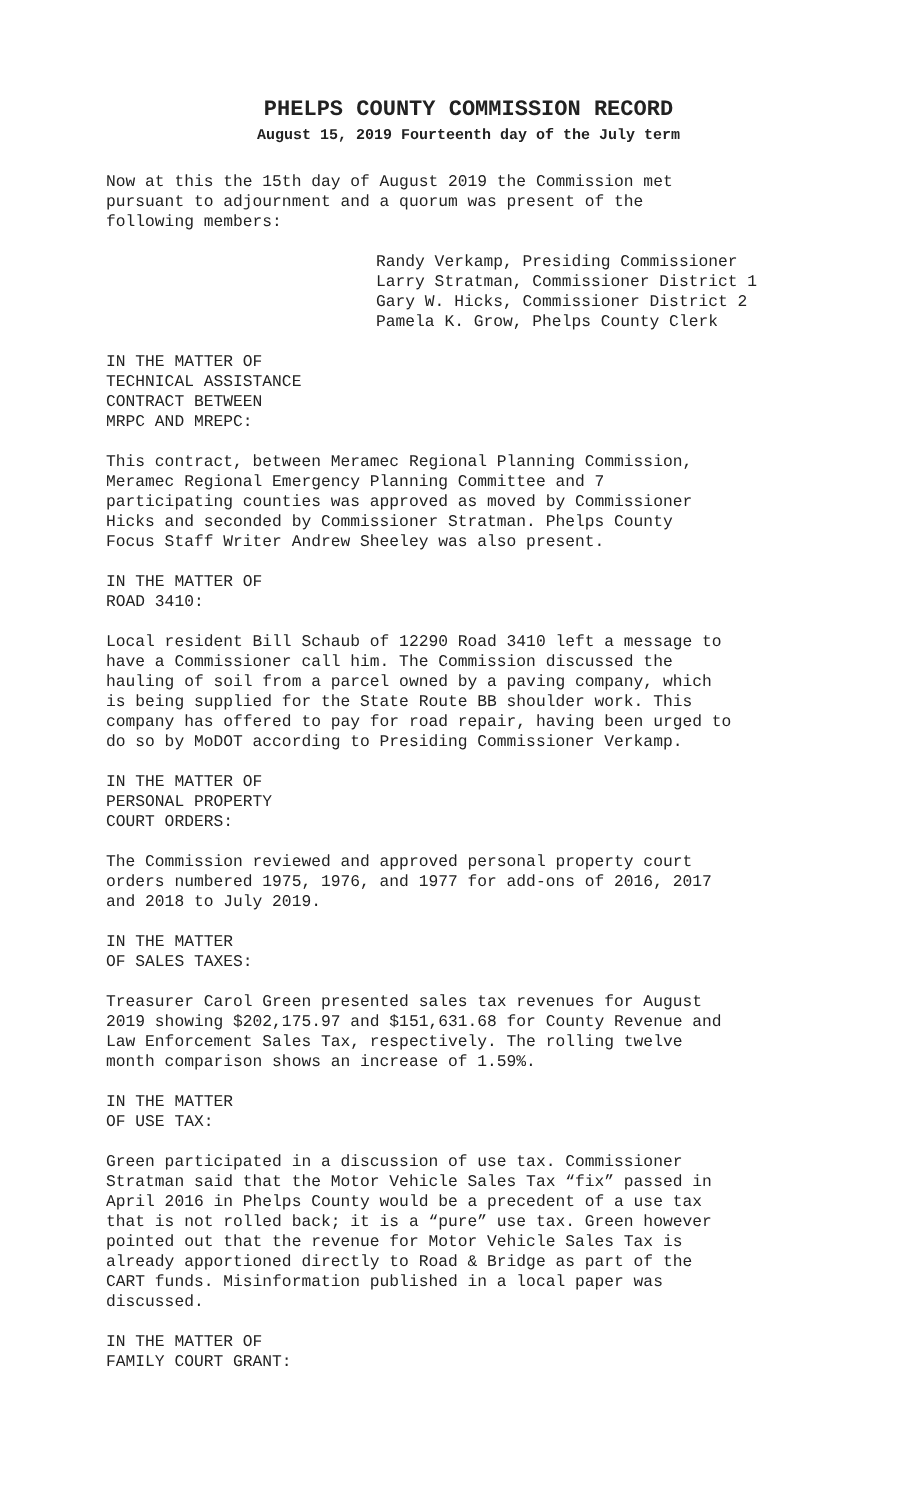PHELPS COUNTY COMMISSION RECORD
August 15, 2019 Fourteenth day of the July term
Now at this the 15th day of August 2019 the Commission met
pursuant to adjournment and a quorum was present of the
following members:
Randy Verkamp, Presiding Commissioner
Larry Stratman, Commissioner District 1
Gary W. Hicks, Commissioner District 2
Pamela K. Grow, Phelps County Clerk
IN THE MATTER OF
TECHNICAL ASSISTANCE
CONTRACT BETWEEN
MRPC AND MREPC:
This contract, between Meramec Regional Planning Commission,
Meramec Regional Emergency Planning Committee and 7
participating counties was approved as moved by Commissioner
Hicks and seconded by Commissioner Stratman. Phelps County
Focus Staff Writer Andrew Sheeley was also present.
IN THE MATTER OF
ROAD 3410:
Local resident Bill Schaub of 12290 Road 3410 left a message to
have a Commissioner call him. The Commission discussed the
hauling of soil from a parcel owned by a paving company, which
is being supplied for the State Route BB shoulder work. This
company has offered to pay for road repair, having been urged to
do so by MoDOT according to Presiding Commissioner Verkamp.
IN THE MATTER OF
PERSONAL PROPERTY
COURT ORDERS:
The Commission reviewed and approved personal property court
orders numbered 1975, 1976, and 1977 for add-ons of 2016, 2017
and 2018 to July 2019.
IN THE MATTER
OF SALES TAXES:
Treasurer Carol Green presented sales tax revenues for August
2019 showing $202,175.97 and $151,631.68 for County Revenue and
Law Enforcement Sales Tax, respectively. The rolling twelve
month comparison shows an increase of 1.59%.
IN THE MATTER
OF USE TAX:
Green participated in a discussion of use tax. Commissioner
Stratman said that the Motor Vehicle Sales Tax “fix” passed in
April 2016 in Phelps County would be a precedent of a use tax
that is not rolled back; it is a “pure” use tax. Green however
pointed out that the revenue for Motor Vehicle Sales Tax is
already apportioned directly to Road & Bridge as part of the
CART funds. Misinformation published in a local paper was
discussed.
IN THE MATTER OF
FAMILY COURT GRANT: